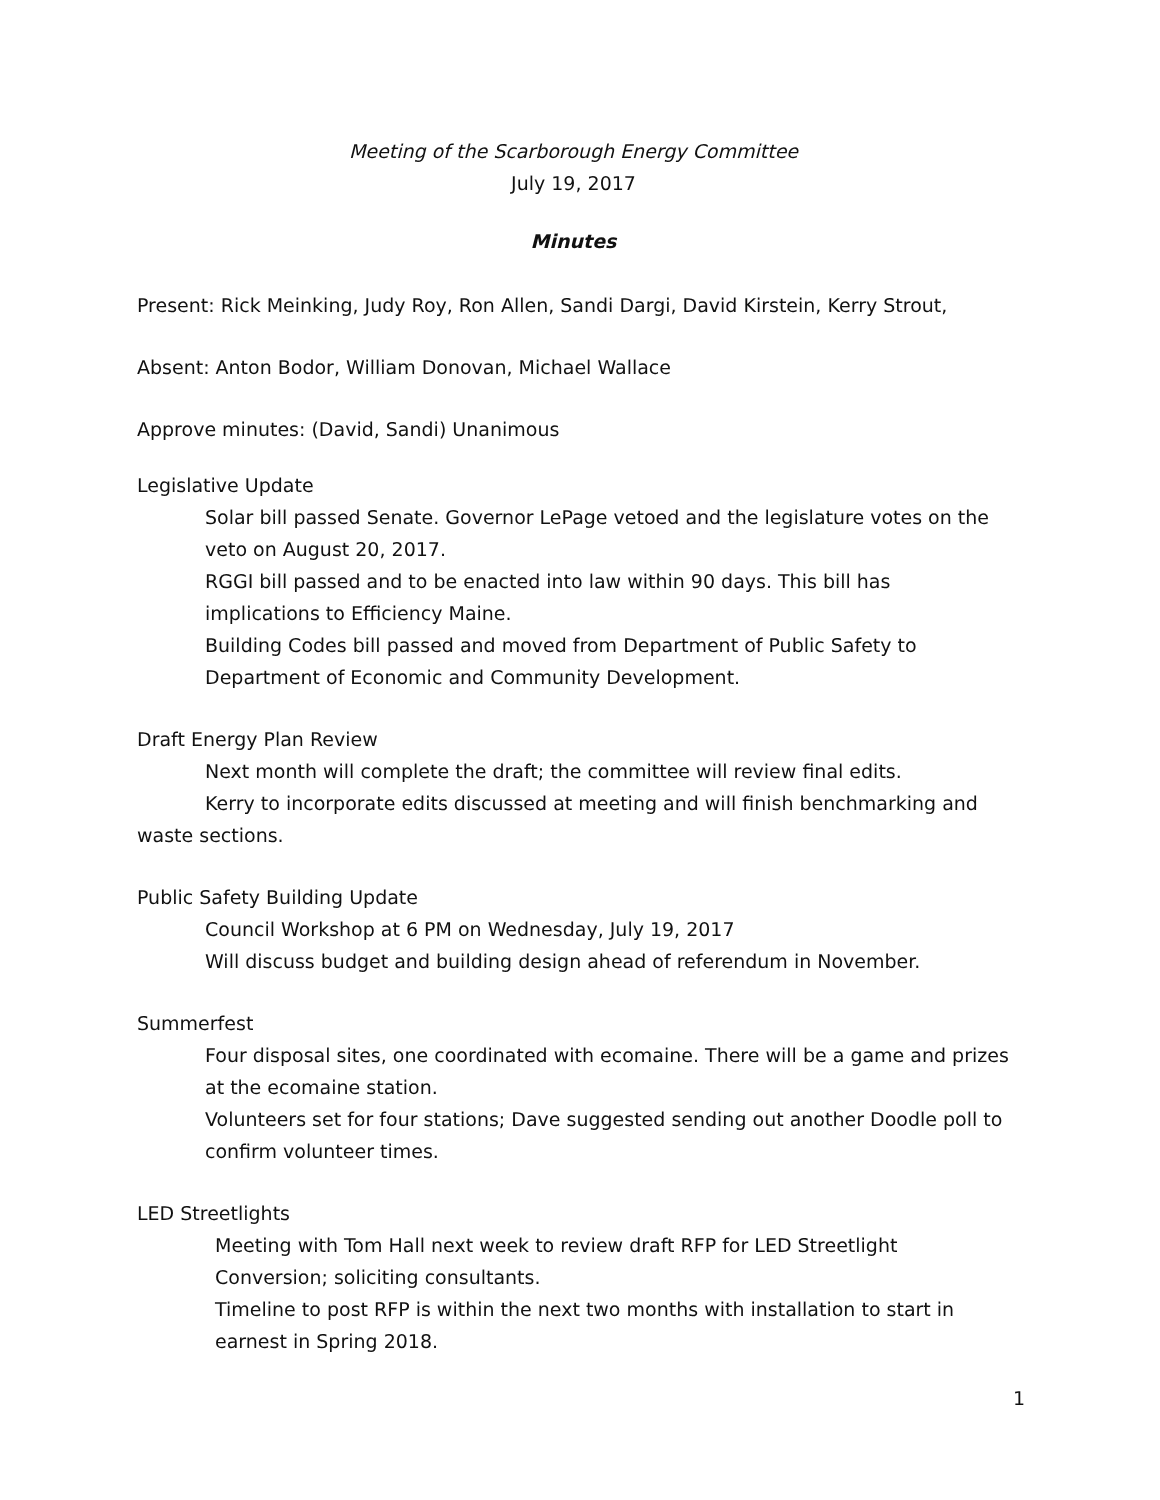Meeting of the Scarborough Energy Committee
July 19, 2017
Minutes
Present: Rick Meinking, Judy Roy, Ron Allen, Sandi Dargi, David Kirstein, Kerry Strout,
Absent: Anton Bodor, William Donovan, Michael Wallace
Approve minutes: (David, Sandi) Unanimous
Legislative Update
Solar bill passed Senate. Governor LePage vetoed and the legislature votes on the veto on August 20, 2017.
RGGI bill passed and to be enacted into law within 90 days. This bill has implications to Efficiency Maine.
Building Codes bill passed and moved from Department of Public Safety to Department of Economic and Community Development.
Draft Energy Plan Review
Next month will complete the draft; the committee will review final edits.
Kerry to incorporate edits discussed at meeting and will finish benchmarking and waste sections.
Public Safety Building Update
Council Workshop at 6 PM on Wednesday, July 19, 2017
Will discuss budget and building design ahead of referendum in November.
Summerfest
Four disposal sites, one coordinated with ecomaine. There will be a game and prizes at the ecomaine station.
Volunteers set for four stations; Dave suggested sending out another Doodle poll to confirm volunteer times.
LED Streetlights
Meeting with Tom Hall next week to review draft RFP for LED Streetlight Conversion; soliciting consultants.
Timeline to post RFP is within the next two months with installation to start in earnest in Spring 2018.
1